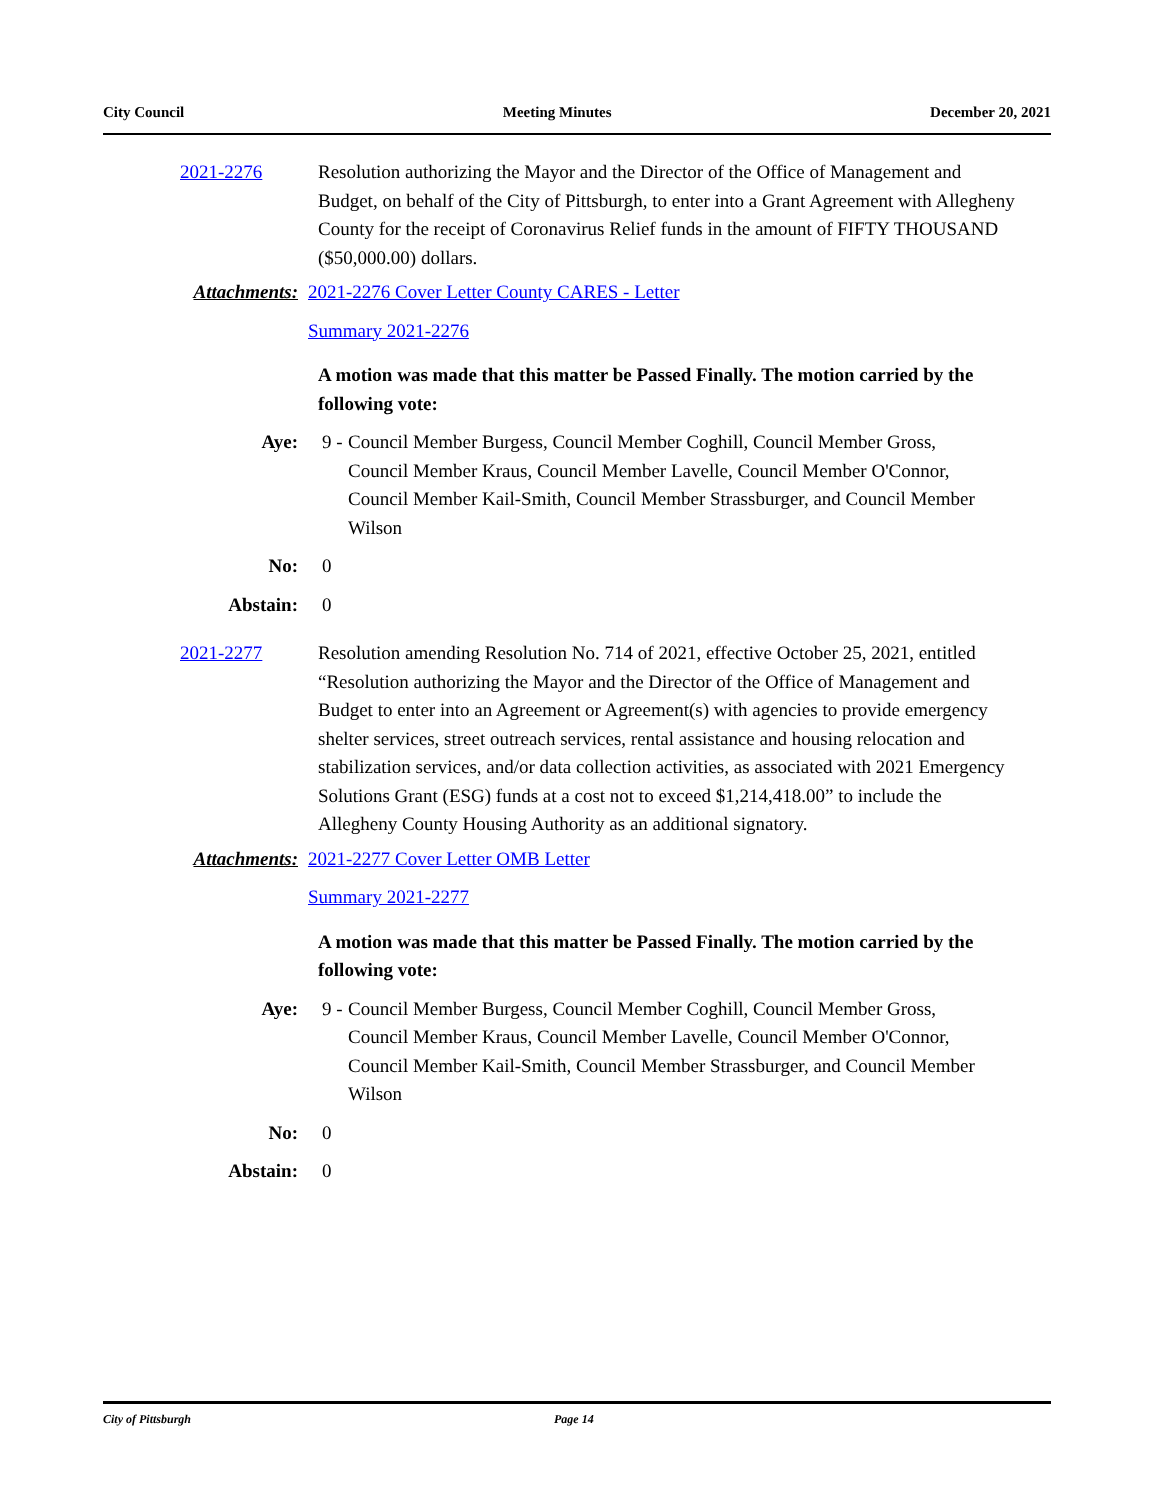City Council Meeting Minutes December 20, 2021
2021-2276 Resolution authorizing the Mayor and the Director of the Office of Management and Budget, on behalf of the City of Pittsburgh, to enter into a Grant Agreement with Allegheny County for the receipt of Coronavirus Relief funds in the amount of FIFTY THOUSAND ($50,000.00) dollars.
Attachments: 2021-2276 Cover Letter County CARES - Letter
Summary 2021-2276
A motion was made that this matter be Passed Finally. The motion carried by the following vote:
Aye: 9 - Council Member Burgess, Council Member Coghill, Council Member Gross, Council Member Kraus, Council Member Lavelle, Council Member O'Connor, Council Member Kail-Smith, Council Member Strassburger, and Council Member Wilson
No: 0
Abstain: 0
2021-2277 Resolution amending Resolution No. 714 of 2021, effective October 25, 2021, entitled “Resolution authorizing the Mayor and the Director of the Office of Management and Budget to enter into an Agreement or Agreement(s) with agencies to provide emergency shelter services, street outreach services, rental assistance and housing relocation and stabilization services, and/or data collection activities, as associated with 2021 Emergency Solutions Grant (ESG) funds at a cost not to exceed $1,214,418.00” to include the Allegheny County Housing Authority as an additional signatory.
Attachments: 2021-2277 Cover Letter OMB Letter
Summary 2021-2277
A motion was made that this matter be Passed Finally. The motion carried by the following vote:
Aye: 9 - Council Member Burgess, Council Member Coghill, Council Member Gross, Council Member Kraus, Council Member Lavelle, Council Member O'Connor, Council Member Kail-Smith, Council Member Strassburger, and Council Member Wilson
No: 0
Abstain: 0
City of Pittsburgh Page 14